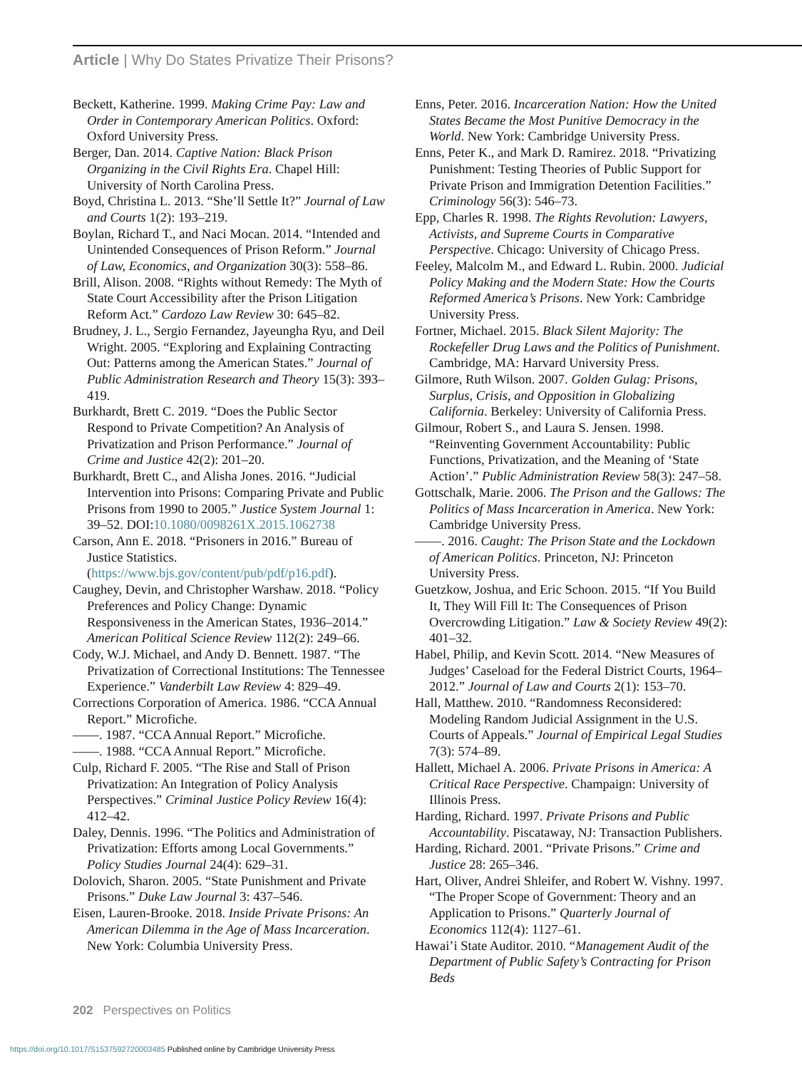Article | Why Do States Privatize Their Prisons?
Beckett, Katherine. 1999. Making Crime Pay: Law and Order in Contemporary American Politics. Oxford: Oxford University Press.
Berger, Dan. 2014. Captive Nation: Black Prison Organizing in the Civil Rights Era. Chapel Hill: University of North Carolina Press.
Boyd, Christina L. 2013. “She’ll Settle It?” Journal of Law and Courts 1(2): 193–219.
Boylan, Richard T., and Naci Mocan. 2014. “Intended and Unintended Consequences of Prison Reform.” Journal of Law, Economics, and Organization 30(3): 558–86.
Brill, Alison. 2008. “Rights without Remedy: The Myth of State Court Accessibility after the Prison Litigation Reform Act.” Cardozo Law Review 30: 645–82.
Brudney, J. L., Sergio Fernandez, Jayeungha Ryu, and Deil Wright. 2005. “Exploring and Explaining Contracting Out: Patterns among the American States.” Journal of Public Administration Research and Theory 15(3): 393–419.
Burkhardt, Brett C. 2019. “Does the Public Sector Respond to Private Competition? An Analysis of Privatization and Prison Performance.” Journal of Crime and Justice 42(2): 201–20.
Burkhardt, Brett C., and Alisha Jones. 2016. “Judicial Intervention into Prisons: Comparing Private and Public Prisons from 1990 to 2005.” Justice System Journal 1: 39–52. DOI:10.1080/0098261X.2015.1062738
Carson, Ann E. 2018. “Prisoners in 2016.” Bureau of Justice Statistics. (https://www.bjs.gov/content/pub/pdf/p16.pdf).
Caughey, Devin, and Christopher Warshaw. 2018. “Policy Preferences and Policy Change: Dynamic Responsiveness in the American States, 1936–2014.” American Political Science Review 112(2): 249–66.
Cody, W.J. Michael, and Andy D. Bennett. 1987. “The Privatization of Correctional Institutions: The Tennessee Experience.” Vanderbilt Law Review 4: 829–49.
Corrections Corporation of America. 1986. “CCA Annual Report.” Microfiche.
——. 1987. “CCA Annual Report.” Microfiche.
——. 1988. “CCA Annual Report.” Microfiche.
Culp, Richard F. 2005. “The Rise and Stall of Prison Privatization: An Integration of Policy Analysis Perspectives.” Criminal Justice Policy Review 16(4): 412–42.
Daley, Dennis. 1996. “The Politics and Administration of Privatization: Efforts among Local Governments.” Policy Studies Journal 24(4): 629–31.
Dolovich, Sharon. 2005. “State Punishment and Private Prisons.” Duke Law Journal 3: 437–546.
Eisen, Lauren-Brooke. 2018. Inside Private Prisons: An American Dilemma in the Age of Mass Incarceration. New York: Columbia University Press.
Enns, Peter. 2016. Incarceration Nation: How the United States Became the Most Punitive Democracy in the World. New York: Cambridge University Press.
Enns, Peter K., and Mark D. Ramirez. 2018. “Privatizing Punishment: Testing Theories of Public Support for Private Prison and Immigration Detention Facilities.” Criminology 56(3): 546–73.
Epp, Charles R. 1998. The Rights Revolution: Lawyers, Activists, and Supreme Courts in Comparative Perspective. Chicago: University of Chicago Press.
Feeley, Malcolm M., and Edward L. Rubin. 2000. Judicial Policy Making and the Modern State: How the Courts Reformed America’s Prisons. New York: Cambridge University Press.
Fortner, Michael. 2015. Black Silent Majority: The Rockefeller Drug Laws and the Politics of Punishment. Cambridge, MA: Harvard University Press.
Gilmore, Ruth Wilson. 2007. Golden Gulag: Prisons, Surplus, Crisis, and Opposition in Globalizing California. Berkeley: University of California Press.
Gilmour, Robert S., and Laura S. Jensen. 1998. “Reinventing Government Accountability: Public Functions, Privatization, and the Meaning of ‘State Action’.” Public Administration Review 58(3): 247–58.
Gottschalk, Marie. 2006. The Prison and the Gallows: The Politics of Mass Incarceration in America. New York: Cambridge University Press.
——. 2016. Caught: The Prison State and the Lockdown of American Politics. Princeton, NJ: Princeton University Press.
Guetzkow, Joshua, and Eric Schoon. 2015. “If You Build It, They Will Fill It: The Consequences of Prison Overcrowding Litigation.” Law & Society Review 49(2): 401–32.
Habel, Philip, and Kevin Scott. 2014. “New Measures of Judges’ Caseload for the Federal District Courts, 1964–2012.” Journal of Law and Courts 2(1): 153–70.
Hall, Matthew. 2010. “Randomness Reconsidered: Modeling Random Judicial Assignment in the U.S. Courts of Appeals.” Journal of Empirical Legal Studies 7(3): 574–89.
Hallett, Michael A. 2006. Private Prisons in America: A Critical Race Perspective. Champaign: University of Illinois Press.
Harding, Richard. 1997. Private Prisons and Public Accountability. Piscataway, NJ: Transaction Publishers.
Harding, Richard. 2001. “Private Prisons.” Crime and Justice 28: 265–346.
Hart, Oliver, Andrei Shleifer, and Robert W. Vishny. 1997. “The Proper Scope of Government: Theory and an Application to Prisons.” Quarterly Journal of Economics 112(4): 1127–61.
Hawai’i State Auditor. 2010. “Management Audit of the Department of Public Safety’s Contracting for Prison Beds
202 Perspectives on Politics
https://doi.org/10.1017/S1537592720003485 Published online by Cambridge University Press